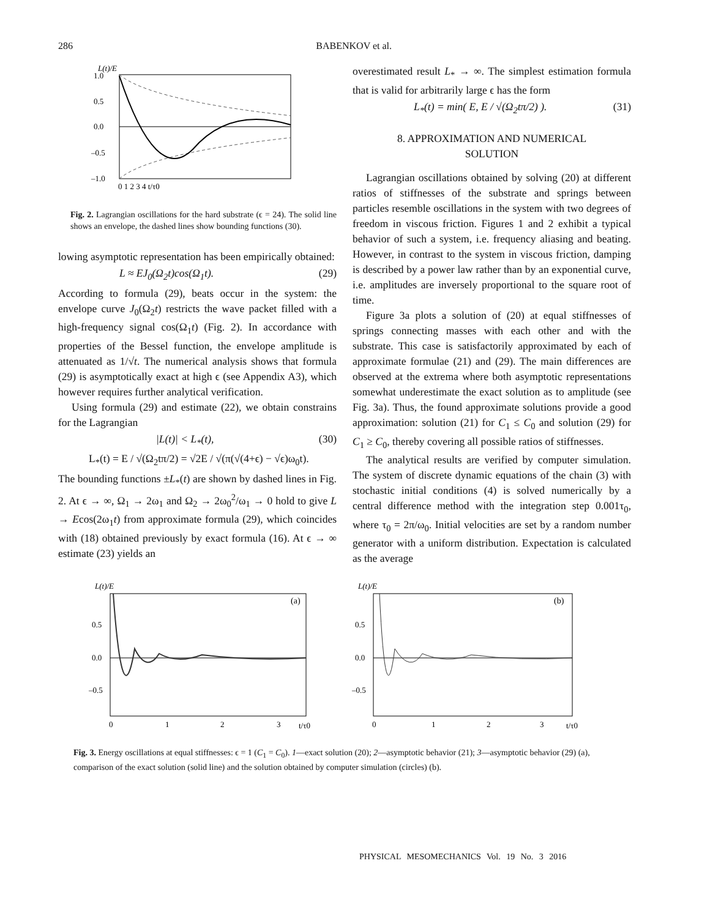286 BABENKOV et al.
L(t)/E
1.0
0.5
0.0
–0.5
–1.0
0 1 2 3 4 t/τ0
Fig. 2. Lagrangian oscillations for the hard substrate (ϵ = 24). The solid line shows an envelope, the dashed lines show bounding functions (30).
lowing asymptotic representation has been empirically obtained:
L ≈ EJ<sub>0</sub>(Ω<sub>2</sub>t)cos(Ω<sub>1</sub>t). (29)
According to formula (29), beats occur in the system: the envelope curve J<sub>0</sub>(Ω<sub>2</sub>t) restricts the wave packet filled with a high-frequency signal cos(Ω<sub>1</sub>t) (Fig. 2). In accordance with properties of the Bessel function, the envelope amplitude is attenuated as 1/√t. The numerical analysis shows that formula (29) is asymptotically exact at high ϵ (see Appendix A3), which however requires further analytical verification.
Using formula (29) and estimate (22), we obtain constrains for the Lagrangian
|L(t)| < L<sub>*</sub>(t), (30)
L<sub>*</sub>(t) = E / √(Ω<sub>2</sub>tπ/2) = √2E / √(π(√(4+ϵ) − √ϵ)ω<sub>0</sub>t).
The bounding functions ±L<sub>*</sub>(t) are shown by dashed lines in Fig. 2. At ϵ → ∞, Ω<sub>1</sub> → 2ω<sub>1</sub> and Ω<sub>2</sub> → 2ω<sub>0</sub><sup>2</sup>/ω<sub>1</sub> → 0 hold to give L → Ecos(2ω<sub>1</sub>t) from approximate formula (29), which coincides with (18) obtained previously by exact formula (16). At ϵ → ∞ estimate (23) yields an
overestimated result L<sub>*</sub> → ∞. The simplest estimation formula that is valid for arbitrarily large ϵ has the form
L<sub>*</sub>(t) = min( E, E / √(Ω<sub>2</sub>tπ/2) ). (31)
8. APPROXIMATION AND NUMERICAL
SOLUTION
Lagrangian oscillations obtained by solving (20) at different ratios of stiffnesses of the substrate and springs between particles resemble oscillations in the system with two degrees of freedom in viscous friction. Figures 1 and 2 exhibit a typical behavior of such a system, i.e. frequency aliasing and beating. However, in contrast to the system in viscous friction, damping is described by a power law rather than by an exponential curve, i.e. amplitudes are inversely proportional to the square root of time.
Figure 3a plots a solution of (20) at equal stiffnesses of springs connecting masses with each other and with the substrate. This case is satisfactorily approximated by each of approximate formulae (21) and (29). The main differences are observed at the extrema where both asymptotic representations somewhat underestimate the exact solution as to amplitude (see Fig. 3a). Thus, the found approximate solutions provide a good approximation: solution (21) for C<sub>1</sub> ≤ C<sub>0</sub> and solution (29) for C<sub>1</sub> ≥ C<sub>0</sub>, thereby covering all possible ratios of stiffnesses.
The analytical results are verified by computer simulation. The system of discrete dynamic equations of the chain (3) with stochastic initial conditions (4) is solved numerically by a central difference method with the integration step 0.001τ<sub>0</sub>, where τ<sub>0</sub> = 2π/ω<sub>0</sub>. Initial velocities are set by a random number generator with a uniform distribution. Expectation is calculated as the average
L(t)/E
(a)
0.5
0.0
–0.5
0
1
2
3
t/τ0
L(t)/E
(b)
0.5
0.0
–0.5
0
1
2
3
t/τ0
Fig. 3. Energy oscillations at equal stiffnesses: ϵ = 1 (C<sub>1</sub> = C<sub>0</sub>). 1—exact solution (20); 2—asymptotic behavior (21); 3—asymptotic behavior (29) (a), comparison of the exact solution (solid line) and the solution obtained by computer simulation (circles) (b).
PHYSICAL MESOMECHANICS Vol. 19 No. 3 2016